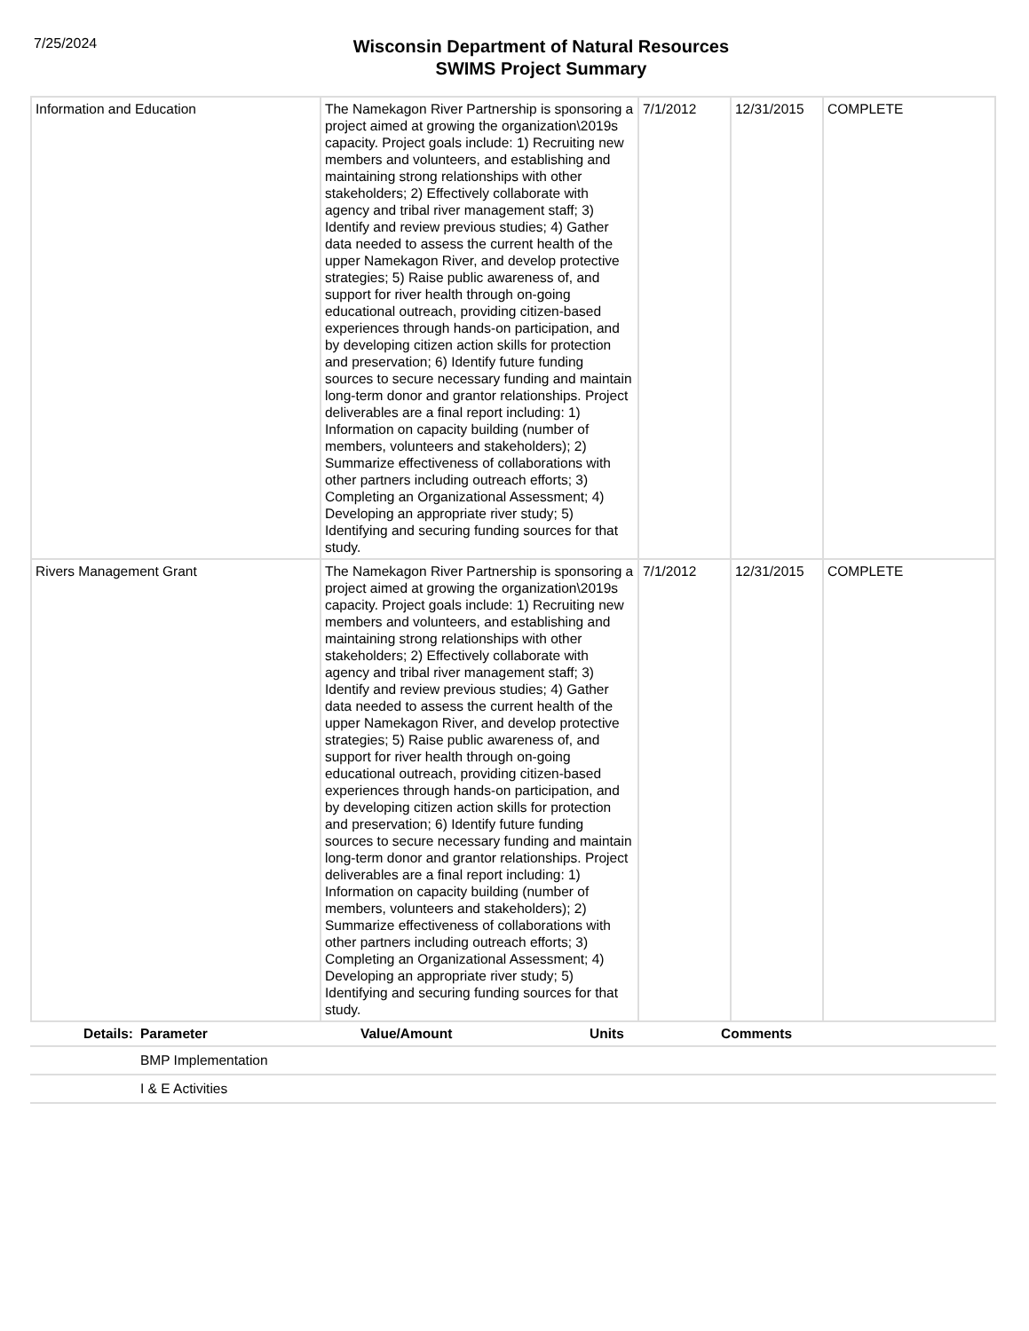7/25/2024
Wisconsin Department of Natural Resources
SWIMS Project Summary
| Information and Education | The Namekagon River Partnership is sponsoring a project aimed at growing the organization\2019s capacity. Project goals include: 1) Recruiting new members and volunteers, and establishing and maintaining strong relationships with other stakeholders; 2) Effectively collaborate with agency and tribal river management staff; 3) Identify and review previous studies; 4) Gather data needed to assess the current health of the upper Namekagon River, and develop protective strategies; 5) Raise public awareness of, and support for river health through on-going educational outreach, providing citizen-based experiences through hands-on participation, and by developing citizen action skills for protection and preservation; 6) Identify future funding sources to secure necessary funding and maintain long-term donor and grantor relationships. Project deliverables are a final report including: 1) Information on capacity building (number of members, volunteers and stakeholders); 2) Summarize effectiveness of collaborations with other partners including outreach efforts; 3) Completing an Organizational Assessment; 4) Developing an appropriate river study; 5) Identifying and securing funding sources for that study. | 7/1/2012 | 12/31/2015 | COMPLETE |
| Rivers Management Grant | The Namekagon River Partnership is sponsoring a project aimed at growing the organization\2019s capacity. Project goals include: 1) Recruiting new members and volunteers, and establishing and maintaining strong relationships with other stakeholders; 2) Effectively collaborate with agency and tribal river management staff; 3) Identify and review previous studies; 4) Gather data needed to assess the current health of the upper Namekagon River, and develop protective strategies; 5) Raise public awareness of, and support for river health through on-going educational outreach, providing citizen-based experiences through hands-on participation, and by developing citizen action skills for protection and preservation; 6) Identify future funding sources to secure necessary funding and maintain long-term donor and grantor relationships. Project deliverables are a final report including: 1) Information on capacity building (number of members, volunteers and stakeholders); 2) Summarize effectiveness of collaborations with other partners including outreach efforts; 3) Completing an Organizational Assessment; 4) Developing an appropriate river study; 5) Identifying and securing funding sources for that study. | 7/1/2012 | 12/31/2015 | COMPLETE |
| Details: | Parameter | Value/Amount | Units | Comments |
| --- | --- | --- | --- | --- |
| | BMP Implementation | | | |
| | I & E Activities | | | |